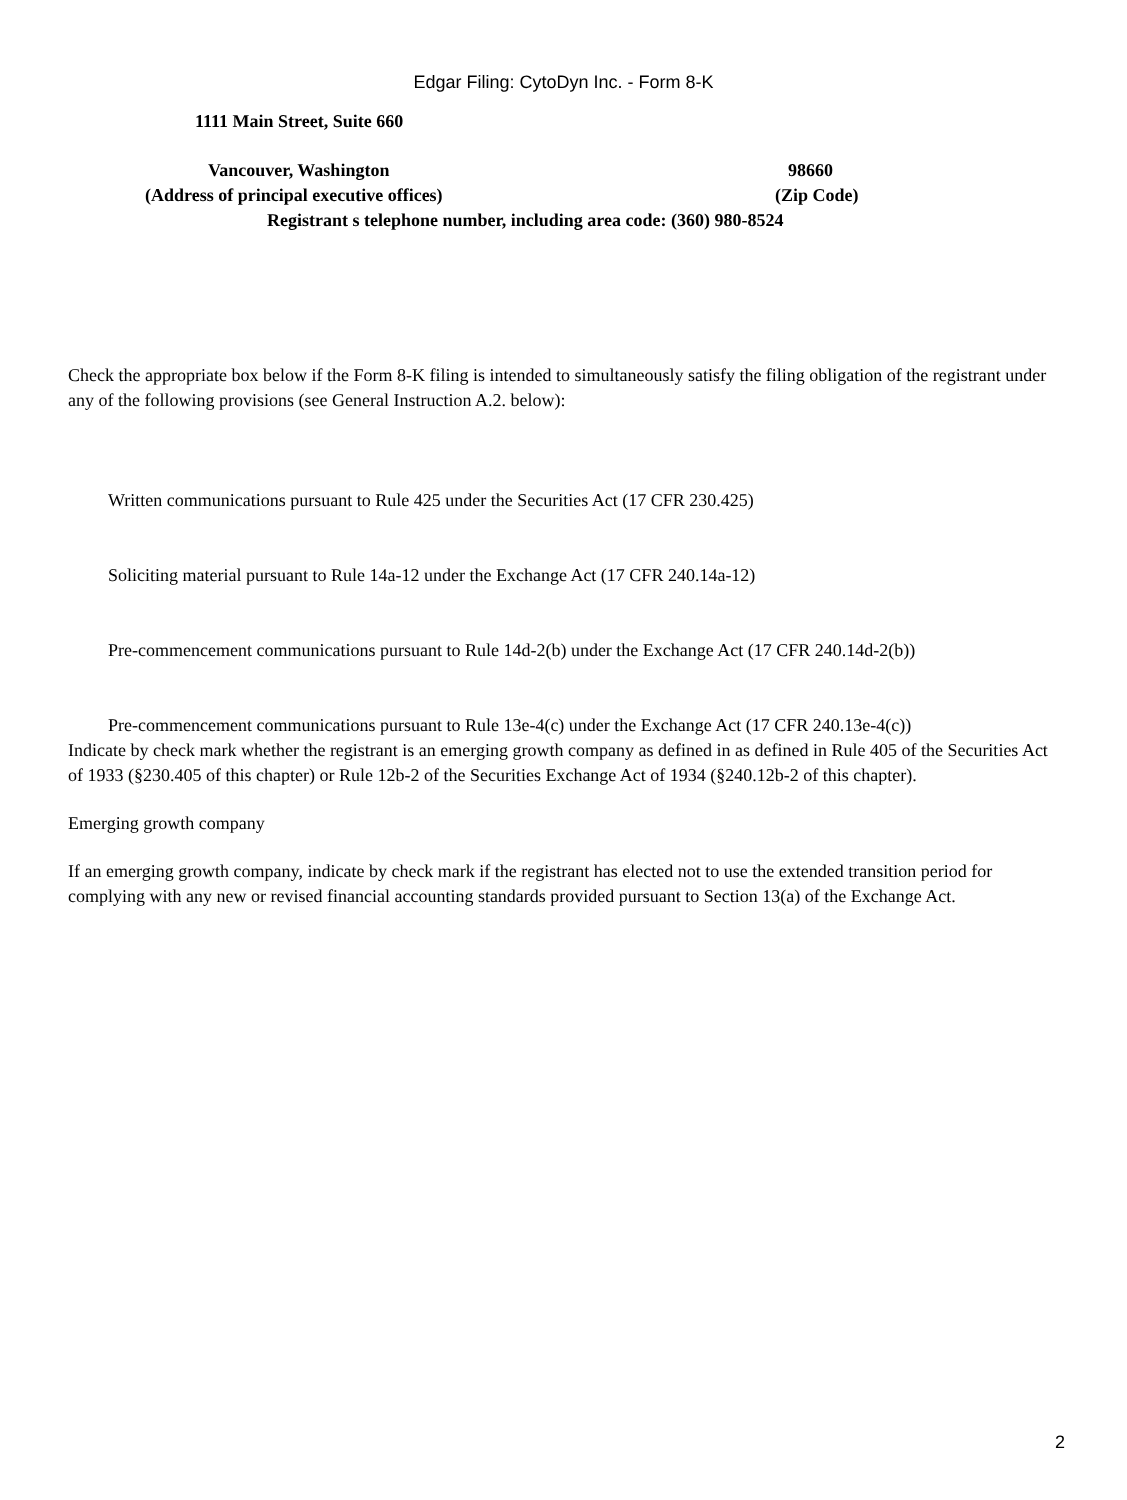Edgar Filing: CytoDyn Inc. - Form 8-K
1111 Main Street, Suite 660
Vancouver, Washington 98660
(Address of principal executive offices) (Zip Code)
Registrant s telephone number, including area code: (360) 980-8524
Check the appropriate box below if the Form 8-K filing is intended to simultaneously satisfy the filing obligation of the registrant under any of the following provisions (see General Instruction A.2. below):
Written communications pursuant to Rule 425 under the Securities Act (17 CFR 230.425)
Soliciting material pursuant to Rule 14a-12 under the Exchange Act (17 CFR 240.14a-12)
Pre-commencement communications pursuant to Rule 14d-2(b) under the Exchange Act (17 CFR 240.14d-2(b))
Pre-commencement communications pursuant to Rule 13e-4(c) under the Exchange Act (17 CFR 240.13e-4(c))
Indicate by check mark whether the registrant is an emerging growth company as defined in as defined in Rule 405 of the Securities Act of 1933 (§230.405 of this chapter) or Rule 12b-2 of the Securities Exchange Act of 1934 (§240.12b-2 of this chapter).
Emerging growth company
If an emerging growth company, indicate by check mark if the registrant has elected not to use the extended transition period for complying with any new or revised financial accounting standards provided pursuant to Section 13(a) of the Exchange Act.
2